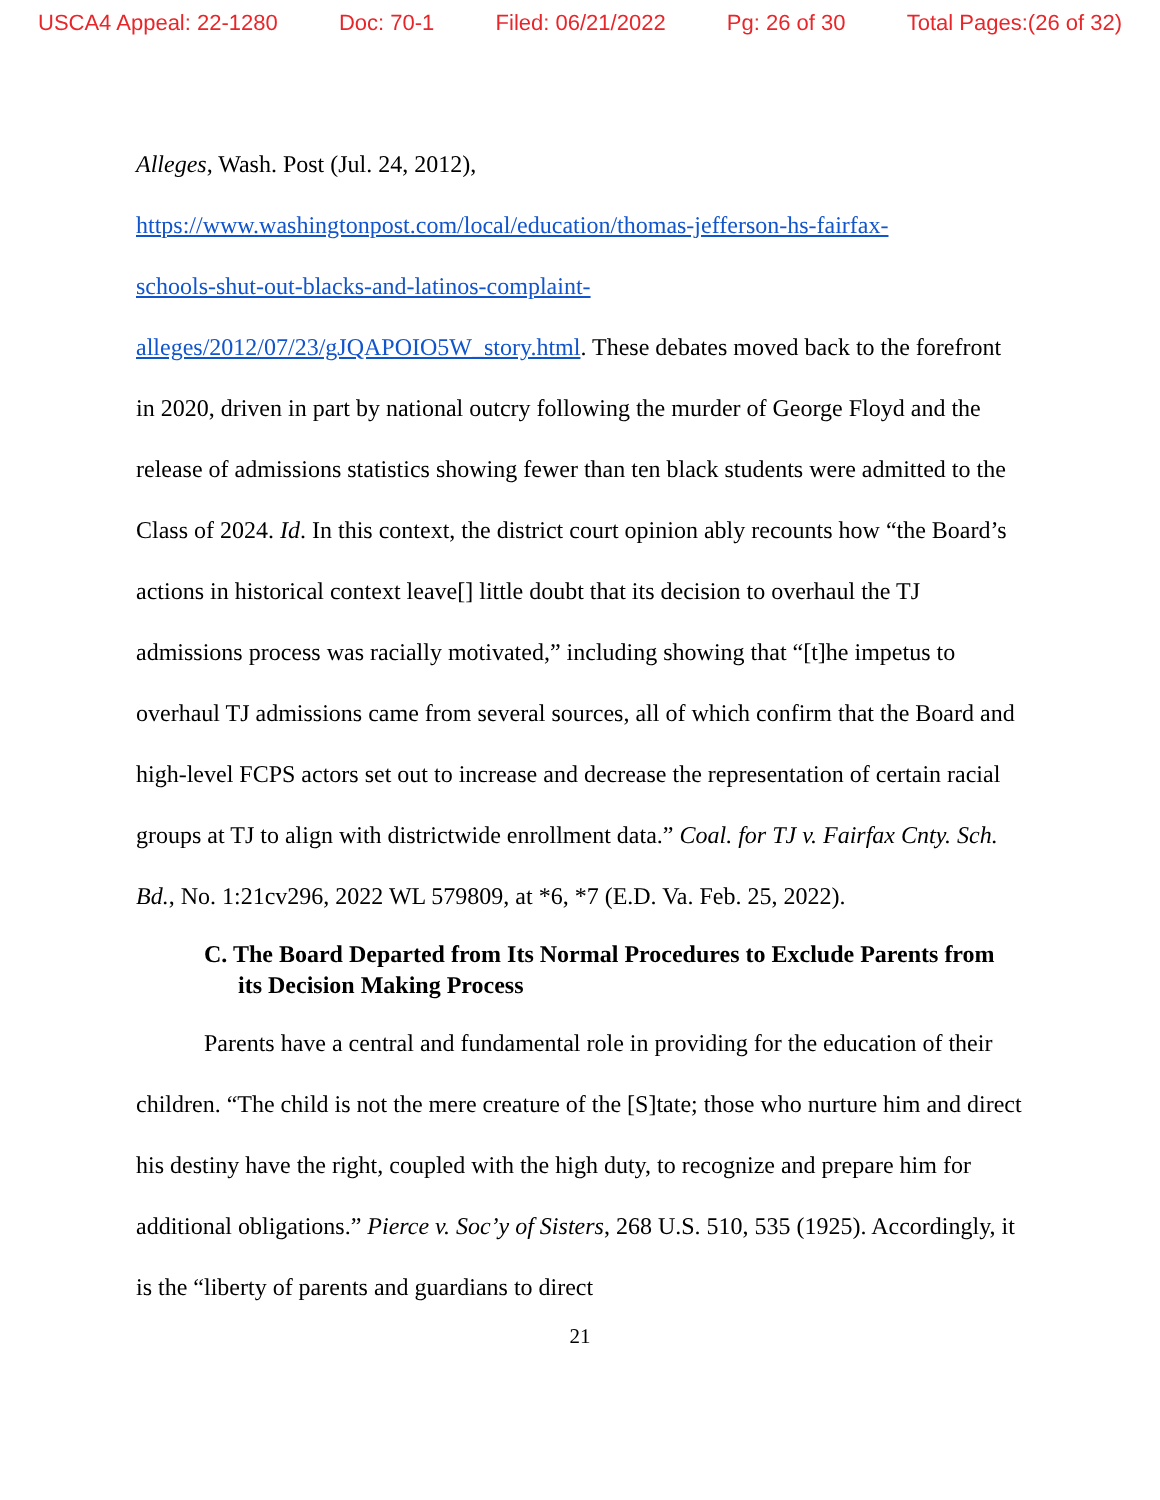USCA4 Appeal: 22-1280 Doc: 70-1 Filed: 06/21/2022 Pg: 26 of 30 Total Pages:(26 of 32)
Alleges, Wash. Post (Jul. 24, 2012),
https://www.washingtonpost.com/local/education/thomas-jefferson-hs-fairfax-
schools-shut-out-blacks-and-latinos-complaint-
alleges/2012/07/23/gJQAPOIO5W_story.html. These debates moved back to the forefront in 2020, driven in part by national outcry following the murder of George Floyd and the release of admissions statistics showing fewer than ten black students were admitted to the Class of 2024. Id. In this context, the district court opinion ably recounts how “the Board’s actions in historical context leave[] little doubt that its decision to overhaul the TJ admissions process was racially motivated,” including showing that “[t]he impetus to overhaul TJ admissions came from several sources, all of which confirm that the Board and high-level FCPS actors set out to increase and decrease the representation of certain racial groups at TJ to align with districtwide enrollment data.” Coal. for TJ v. Fairfax Cnty. Sch. Bd., No. 1:21cv296, 2022 WL 579809, at *6, *7 (E.D. Va. Feb. 25, 2022).
C. The Board Departed from Its Normal Procedures to Exclude Parents from its Decision Making Process
Parents have a central and fundamental role in providing for the education of their children. “The child is not the mere creature of the [S]tate; those who nurture him and direct his destiny have the right, coupled with the high duty, to recognize and prepare him for additional obligations.” Pierce v. Soc’y of Sisters, 268 U.S. 510, 535 (1925). Accordingly, it is the “liberty of parents and guardians to direct
21